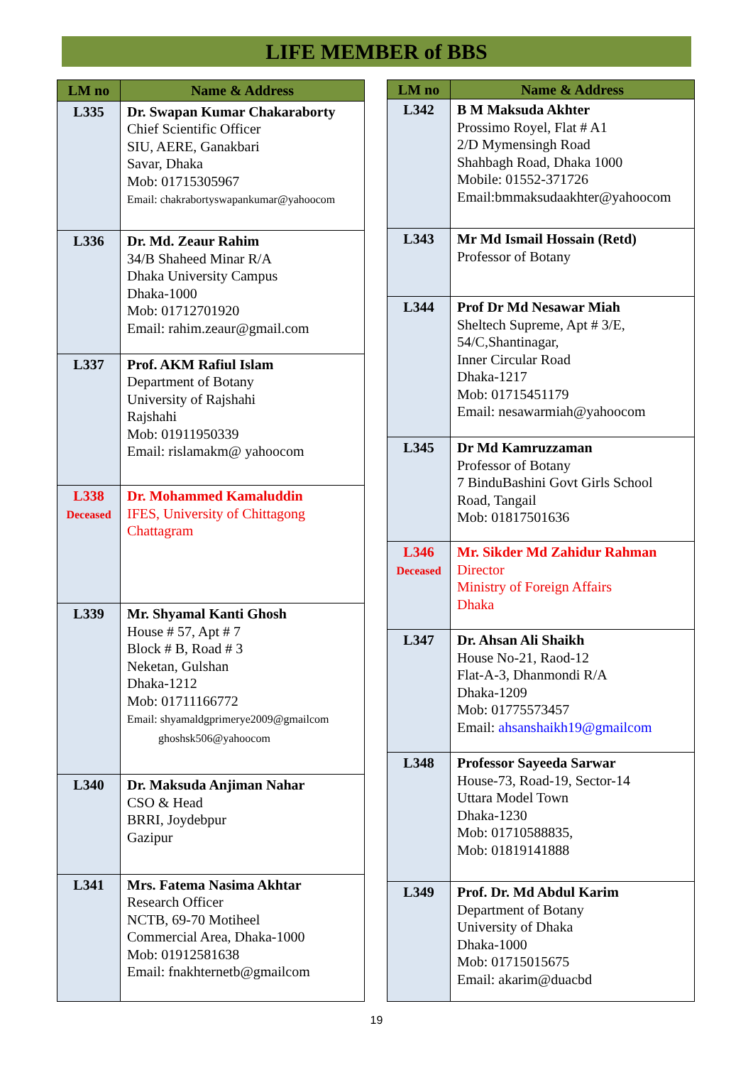LIFE MEMBER of BBS
| LM no | Name & Address |
| --- | --- |
| L335 | Dr. Swapan Kumar Chakaraborty Chief Scientific Officer SIU, AERE, Ganakbari Savar, Dhaka Mob: 01715305967 Email: chakrabortyswapankumar@yahoocom |
| L336 | Dr. Md. Zeaur Rahim 34/B Shaheed Minar R/A Dhaka University Campus Dhaka-1000 Mob: 01712701920 Email: rahim.zeaur@gmail.com |
| L337 | Prof. AKM Rafiul Islam Department of Botany University of Rajshahi Rajshahi Mob: 01911950339 Email: rislamakm@ yahoocom |
| L338 Deceased | Dr. Mohammed Kamaluddin IFES, University of Chittagong Chattagram |
| L339 | Mr. Shyamal Kanti Ghosh House # 57, Apt # 7 Block # B, Road # 3 Neketan, Gulshan Dhaka-1212 Mob: 01711166772 Email: shyamaldgprimerye2009@gmailcom ghoshsk506@yahoocom |
| L340 | Dr. Maksuda Anjiman Nahar CSO & Head BRRI, Joydebpur Gazipur |
| L341 | Mrs. Fatema Nasima Akhtar Research Officer NCTB, 69-70 Motiheel Commercial Area, Dhaka-1000 Mob: 01912581638 Email: fnakhternetb@gmailcom |
| LM no | Name & Address |
| --- | --- |
| L342 | B M Maksuda Akhter Prossimo Royel, Flat # A1 2/D Mymensingh Road Shahbagh Road, Dhaka 1000 Mobile: 01552-371726 Email:bmmaksudaakhter@yahoocom |
| L343 | Mr Md Ismail Hossain (Retd) Professor of Botany |
| L344 | Prof Dr Md Nesawar Miah Sheltech Supreme, Apt # 3/E, 54/C,Shantinagar, Inner Circular Road Dhaka-1217 Mob: 01715451179 Email: nesawarmiah@yahoocom |
| L345 | Dr Md Kamruzzaman Professor of Botany 7 BinduBashini Govt Girls School Road, Tangail Mob: 01817501636 |
| L346 Deceased | Mr. Sikder Md Zahidur Rahman Director Ministry of Foreign Affairs Dhaka |
| L347 | Dr. Ahsan Ali Shaikh House No-21, Raod-12 Flat-A-3, Dhanmondi R/A Dhaka-1209 Mob: 01775573457 Email: ahsanshaikh19@gmailcom |
| L348 | Professor Sayeeda Sarwar House-73, Road-19, Sector-14 Uttara Model Town Dhaka-1230 Mob: 01710588835, Mob: 01819141888 |
| L349 | Prof. Dr. Md Abdul Karim Department of Botany University of Dhaka Dhaka-1000 Mob: 01715015675 Email: akarim@duacbd |
19